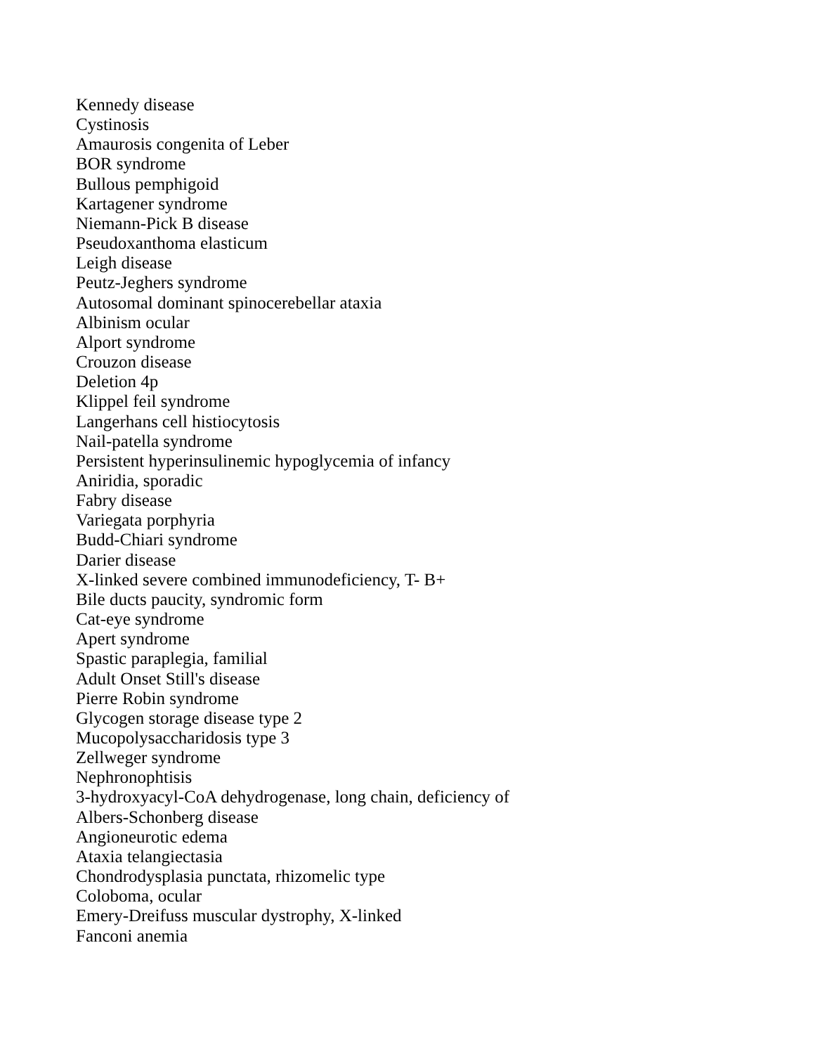Kennedy disease
Cystinosis
Amaurosis congenita of Leber
BOR syndrome
Bullous pemphigoid
Kartagener syndrome
Niemann-Pick B disease
Pseudoxanthoma elasticum
Leigh disease
Peutz-Jeghers syndrome
Autosomal dominant spinocerebellar ataxia
Albinism ocular
Alport syndrome
Crouzon disease
Deletion 4p
Klippel feil syndrome
Langerhans cell histiocytosis
Nail-patella syndrome
Persistent hyperinsulinemic hypoglycemia of infancy
Aniridia, sporadic
Fabry disease
Variegata porphyria
Budd-Chiari syndrome
Darier disease
X-linked severe combined immunodeficiency, T- B+
Bile ducts paucity, syndromic form
Cat-eye syndrome
Apert syndrome
Spastic paraplegia, familial
Adult Onset Still's disease
Pierre Robin syndrome
Glycogen storage disease type 2
Mucopolysaccharidosis type 3
Zellweger syndrome
Nephronophtisis
3-hydroxyacyl-CoA dehydrogenase, long chain, deficiency of
Albers-Schonberg disease
Angioneurotic edema
Ataxia telangiectasia
Chondrodysplasia punctata, rhizomelic type
Coloboma, ocular
Emery-Dreifuss muscular dystrophy, X-linked
Fanconi anemia